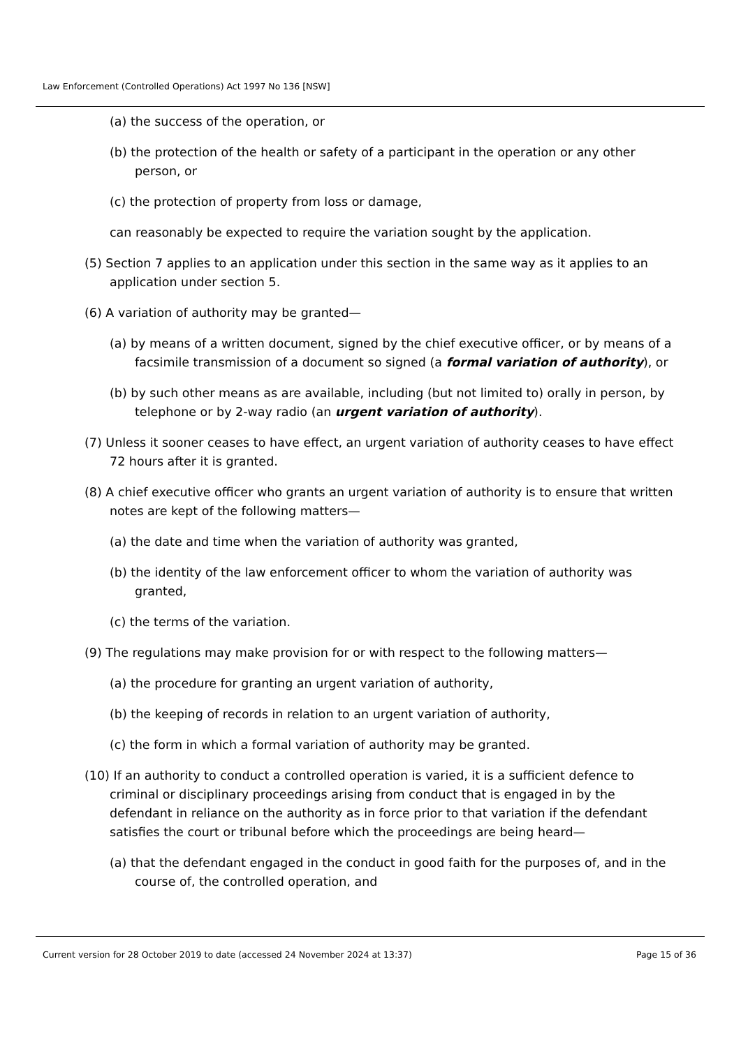Law Enforcement (Controlled Operations) Act 1997 No 136 [NSW]
(a) the success of the operation, or
(b) the protection of the health or safety of a participant in the operation or any other person, or
(c) the protection of property from loss or damage,
can reasonably be expected to require the variation sought by the application.
(5) Section 7 applies to an application under this section in the same way as it applies to an application under section 5.
(6) A variation of authority may be granted—
(a) by means of a written document, signed by the chief executive officer, or by means of a facsimile transmission of a document so signed (a formal variation of authority), or
(b) by such other means as are available, including (but not limited to) orally in person, by telephone or by 2-way radio (an urgent variation of authority).
(7) Unless it sooner ceases to have effect, an urgent variation of authority ceases to have effect 72 hours after it is granted.
(8) A chief executive officer who grants an urgent variation of authority is to ensure that written notes are kept of the following matters—
(a) the date and time when the variation of authority was granted,
(b) the identity of the law enforcement officer to whom the variation of authority was granted,
(c) the terms of the variation.
(9) The regulations may make provision for or with respect to the following matters—
(a) the procedure for granting an urgent variation of authority,
(b) the keeping of records in relation to an urgent variation of authority,
(c) the form in which a formal variation of authority may be granted.
(10) If an authority to conduct a controlled operation is varied, it is a sufficient defence to criminal or disciplinary proceedings arising from conduct that is engaged in by the defendant in reliance on the authority as in force prior to that variation if the defendant satisfies the court or tribunal before which the proceedings are being heard—
(a) that the defendant engaged in the conduct in good faith for the purposes of, and in the course of, the controlled operation, and
Current version for 28 October 2019 to date (accessed 24 November 2024 at 13:37) Page 15 of 36